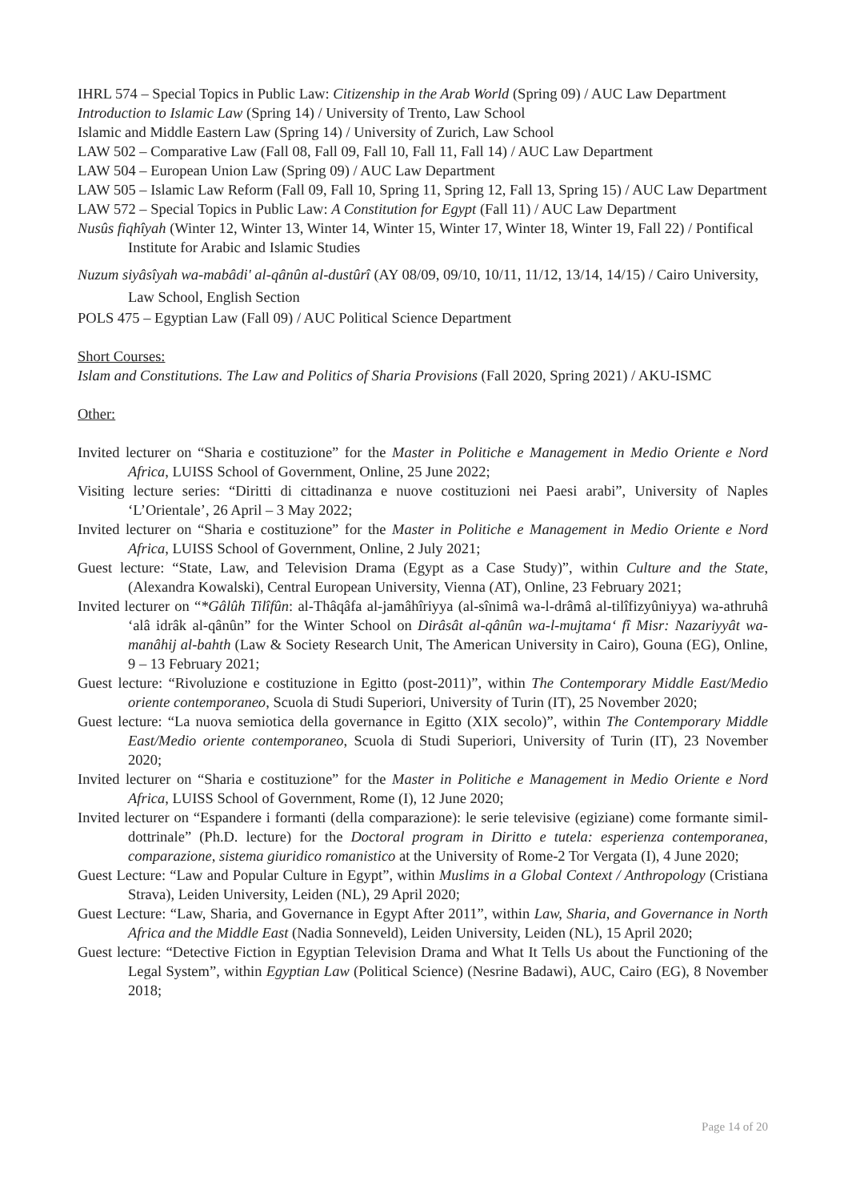IHRL 574 – Special Topics in Public Law: Citizenship in the Arab World (Spring 09) / AUC Law Department
Introduction to Islamic Law (Spring 14) / University of Trento, Law School
Islamic and Middle Eastern Law (Spring 14) / University of Zurich, Law School
LAW 502 – Comparative Law (Fall 08, Fall 09, Fall 10, Fall 11, Fall 14) / AUC Law Department
LAW 504 – European Union Law (Spring 09) / AUC Law Department
LAW 505 – Islamic Law Reform (Fall 09, Fall 10, Spring 11, Spring 12, Fall 13, Spring 15) / AUC Law Department
LAW 572 – Special Topics in Public Law: A Constitution for Egypt (Fall 11) / AUC Law Department
Nusûs fiqhîyah (Winter 12, Winter 13, Winter 14, Winter 15, Winter 17, Winter 18, Winter 19, Fall 22) / Pontifical Institute for Arabic and Islamic Studies
Nuzum siyâsîyah wa-mabâdi' al-qânûn al-dustûrî (AY 08/09, 09/10, 10/11, 11/12, 13/14, 14/15) / Cairo University, Law School, English Section
POLS 475 – Egyptian Law (Fall 09) / AUC Political Science Department
Short Courses:
Islam and Constitutions. The Law and Politics of Sharia Provisions (Fall 2020, Spring 2021) / AKU-ISMC
Other:
Invited lecturer on “Sharia e costituzione” for the Master in Politiche e Management in Medio Oriente e Nord Africa, LUISS School of Government, Online, 25 June 2022;
Visiting lecture series: “Diritti di cittadinanza e nuove costituzioni nei Paesi arabi”, University of Naples ‘L’Orientale’, 26 April – 3 May 2022;
Invited lecturer on “Sharia e costituzione” for the Master in Politiche e Management in Medio Oriente e Nord Africa, LUISS School of Government, Online, 2 July 2021;
Guest lecture: “State, Law, and Television Drama (Egypt as a Case Study)”, within Culture and the State, (Alexandra Kowalski), Central European University, Vienna (AT), Online, 23 February 2021;
Invited lecturer on “*Gâlûh Tilîfûn: al-Thâqâfa al-jamâhîriyya (al-sînimâ wa-l-drâmâ al-tilîfizyûniyya) wa-athruhâ ‘alâ idrâk al-qânûn” for the Winter School on Dirâsât al-qânûn wa-l-mujtama‘ fî Misr: Nazariyyât wa-manâhij al-bahth (Law & Society Research Unit, The American University in Cairo), Gouna (EG), Online, 9 – 13 February 2021;
Guest lecture: “Rivoluzione e costituzione in Egitto (post-2011)”, within The Contemporary Middle East/Medio oriente contemporaneo, Scuola di Studi Superiori, University of Turin (IT), 25 November 2020;
Guest lecture: “La nuova semiotica della governance in Egitto (XIX secolo)”, within The Contemporary Middle East/Medio oriente contemporaneo, Scuola di Studi Superiori, University of Turin (IT), 23 November 2020;
Invited lecturer on “Sharia e costituzione” for the Master in Politiche e Management in Medio Oriente e Nord Africa, LUISS School of Government, Rome (I), 12 June 2020;
Invited lecturer on “Espandere i formanti (della comparazione): le serie televisive (egiziane) come formante simil-dottrinale” (Ph.D. lecture) for the Doctoral program in Diritto e tutela: esperienza contemporanea, comparazione, sistema giuridico romanistico at the University of Rome-2 Tor Vergata (I), 4 June 2020;
Guest Lecture: “Law and Popular Culture in Egypt”, within Muslims in a Global Context / Anthropology (Cristiana Strava), Leiden University, Leiden (NL), 29 April 2020;
Guest Lecture: “Law, Sharia, and Governance in Egypt After 2011”, within Law, Sharia, and Governance in North Africa and the Middle East (Nadia Sonneveld), Leiden University, Leiden (NL), 15 April 2020;
Guest lecture: “Detective Fiction in Egyptian Television Drama and What It Tells Us about the Functioning of the Legal System”, within Egyptian Law (Political Science) (Nesrine Badawi), AUC, Cairo (EG), 8 November 2018;
Page 14 of 20